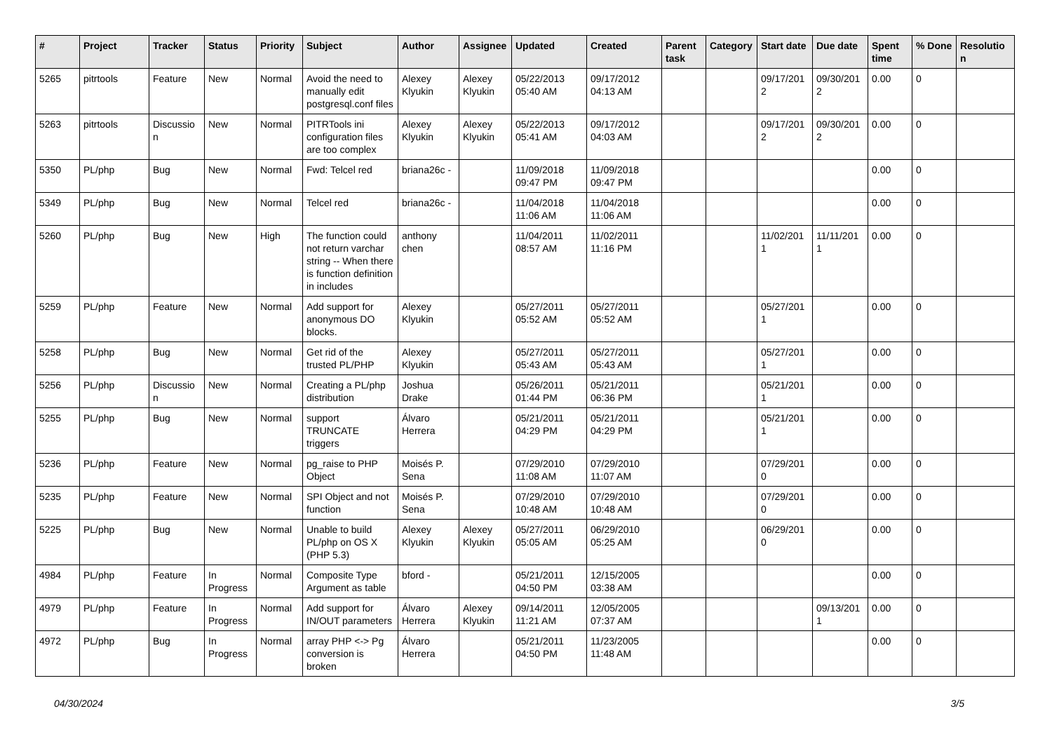| # | Project | Tracker | Status | Priority | Subject | Author | Assignee | Updated | Created | Parent task | Category | Start date | Due date | Spent time | % Done | Resolutio n |
| --- | --- | --- | --- | --- | --- | --- | --- | --- | --- | --- | --- | --- | --- | --- | --- | --- |
| 5265 | pitrtools | Feature | New | Normal | Avoid the need to manually edit postgresql.conf files | Alexey Klyukin | Alexey Klyukin | 05/22/2013 05:40 AM | 09/17/2012 04:13 AM | | | 09/17/201 2 | 09/30/201 2 | 0.00 | 0 | |
| 5263 | pitrtools | Discussio n | New | Normal | PITRTools ini configuration files are too complex | Alexey Klyukin | Alexey Klyukin | 05/22/2013 05:41 AM | 09/17/2012 04:03 AM | | | 09/17/201 2 | 09/30/201 2 | 0.00 | 0 | |
| 5350 | PL/php | Bug | New | Normal | Fwd: Telcel red | briana26c - | | 11/09/2018 09:47 PM | 11/09/2018 09:47 PM | | | | | 0.00 | 0 | |
| 5349 | PL/php | Bug | New | Normal | Telcel red | briana26c - | | 11/04/2018 11:06 AM | 11/04/2018 11:06 AM | | | | | 0.00 | 0 | |
| 5260 | PL/php | Bug | New | High | The function could not return varchar string -- When there is function definition in includes | anthony chen | | 11/04/2011 08:57 AM | 11/02/2011 11:16 PM | | | 11/02/201 1 | 11/11/201 1 | 0.00 | 0 | |
| 5259 | PL/php | Feature | New | Normal | Add support for anonymous DO blocks. | Alexey Klyukin | | 05/27/2011 05:52 AM | 05/27/2011 05:52 AM | | | 05/27/201 1 | | 0.00 | 0 | |
| 5258 | PL/php | Bug | New | Normal | Get rid of the trusted PL/PHP | Alexey Klyukin | | 05/27/2011 05:43 AM | 05/27/2011 05:43 AM | | | 05/27/201 1 | | 0.00 | 0 | |
| 5256 | PL/php | Discussio n | New | Normal | Creating a PL/php distribution | Joshua Drake | | 05/26/2011 01:44 PM | 05/21/2011 06:36 PM | | | 05/21/201 1 | | 0.00 | 0 | |
| 5255 | PL/php | Bug | New | Normal | support TRUNCATE triggers | Álvaro Herrera | | 05/21/2011 04:29 PM | 05/21/2011 04:29 PM | | | 05/21/201 1 | | 0.00 | 0 | |
| 5236 | PL/php | Feature | New | Normal | pg_raise to PHP Object | Moisés P. Sena | | 07/29/2010 11:08 AM | 07/29/2010 11:07 AM | | | 07/29/201 0 | | 0.00 | 0 | |
| 5235 | PL/php | Feature | New | Normal | SPI Object and not function | Moisés P. Sena | | 07/29/2010 10:48 AM | 07/29/2010 10:48 AM | | | 07/29/201 0 | | 0.00 | 0 | |
| 5225 | PL/php | Bug | New | Normal | Unable to build PL/php on OS X (PHP 5.3) | Alexey Klyukin | Alexey Klyukin | 05/27/2011 05:05 AM | 06/29/2010 05:25 AM | | | 06/29/201 0 | | 0.00 | 0 | |
| 4984 | PL/php | Feature | In Progress | Normal | Composite Type Argument as table | bford - | | 05/21/2011 04:50 PM | 12/15/2005 03:38 AM | | | | | 0.00 | 0 | |
| 4979 | PL/php | Feature | In Progress | Normal | Add support for IN/OUT parameters | Álvaro Herrera | Alexey Klyukin | 09/14/2011 11:21 AM | 12/05/2005 07:37 AM | | | | 09/13/201 1 | 0.00 | 0 | |
| 4972 | PL/php | Bug | In Progress | Normal | array PHP <-> Pg conversion is broken | Álvaro Herrera | | 05/21/2011 04:50 PM | 11/23/2005 11:48 AM | | | | | 0.00 | 0 | |
04/30/2024 3/5